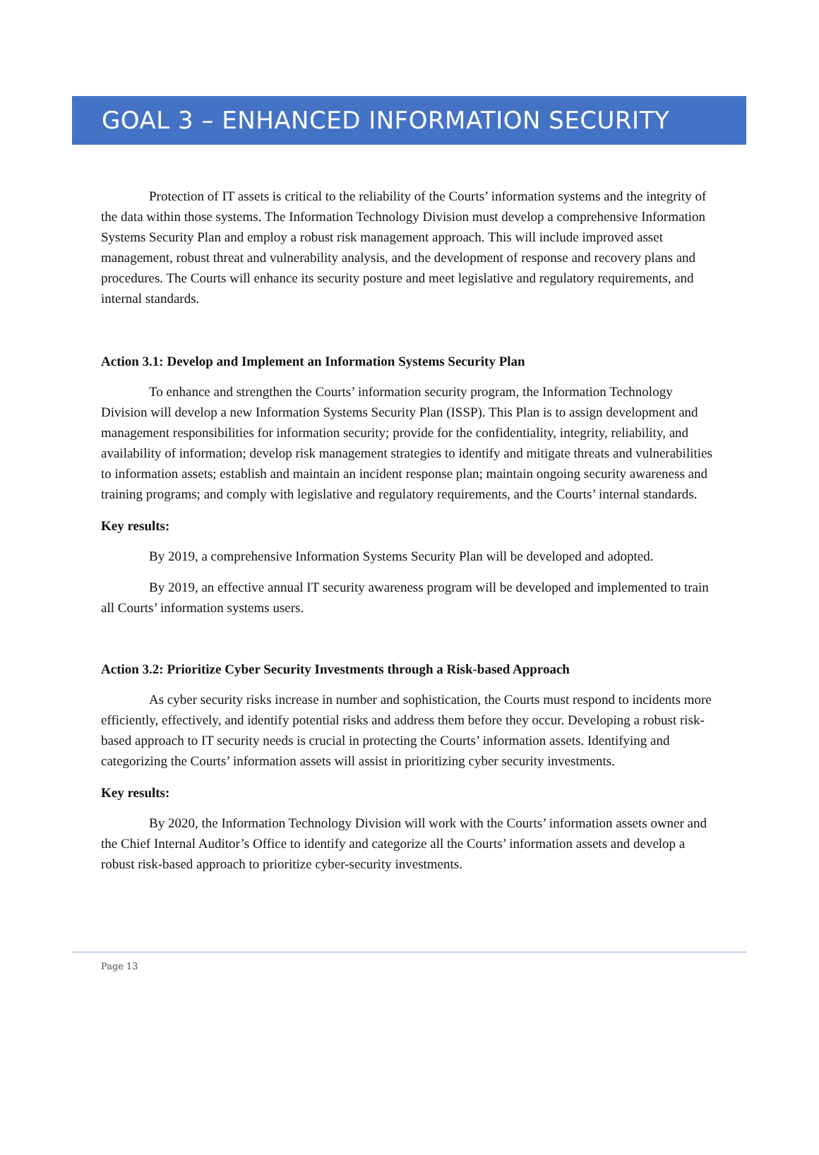GOAL 3 – ENHANCED INFORMATION SECURITY
Protection of IT assets is critical to the reliability of the Courts’ information systems and the integrity of the data within those systems. The Information Technology Division must develop a comprehensive Information Systems Security Plan and employ a robust risk management approach. This will include improved asset management, robust threat and vulnerability analysis, and the development of response and recovery plans and procedures. The Courts will enhance its security posture and meet legislative and regulatory requirements, and internal standards.
Action 3.1: Develop and Implement an Information Systems Security Plan
To enhance and strengthen the Courts’ information security program, the Information Technology Division will develop a new Information Systems Security Plan (ISSP). This Plan is to assign development and management responsibilities for information security; provide for the confidentiality, integrity, reliability, and availability of information; develop risk management strategies to identify and mitigate threats and vulnerabilities to information assets; establish and maintain an incident response plan; maintain ongoing security awareness and training programs; and comply with legislative and regulatory requirements, and the Courts’ internal standards.
Key results:
By 2019, a comprehensive Information Systems Security Plan will be developed and adopted.
By 2019, an effective annual IT security awareness program will be developed and implemented to train all Courts’ information systems users.
Action 3.2: Prioritize Cyber Security Investments through a Risk-based Approach
As cyber security risks increase in number and sophistication, the Courts must respond to incidents more efficiently, effectively, and identify potential risks and address them before they occur. Developing a robust risk-based approach to IT security needs is crucial in protecting the Courts’ information assets. Identifying and categorizing the Courts’ information assets will assist in prioritizing cyber security investments.
Key results:
By 2020, the Information Technology Division will work with the Courts’ information assets owner and the Chief Internal Auditor’s Office to identify and categorize all the Courts’ information assets and develop a robust risk-based approach to prioritize cyber-security investments.
Page 13